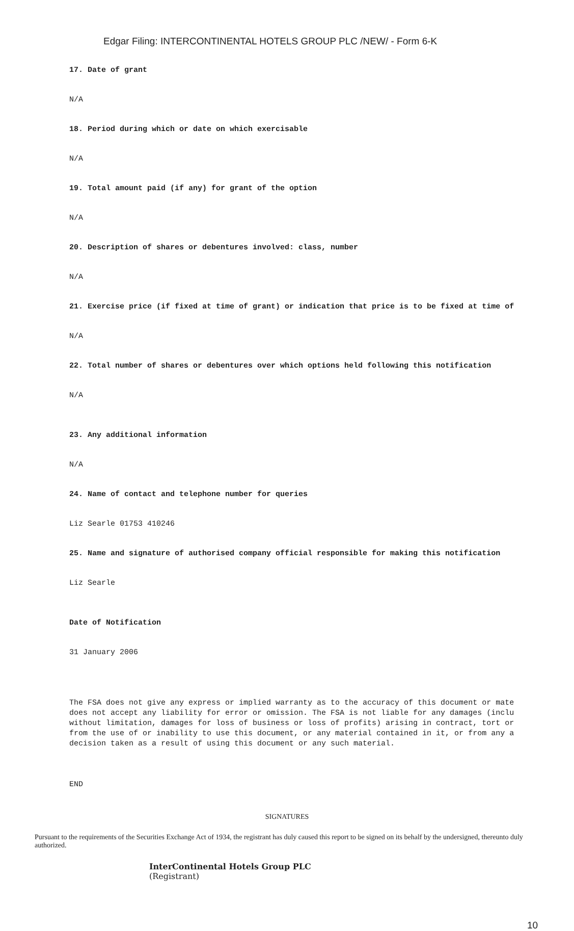Edgar Filing: INTERCONTINENTAL HOTELS GROUP PLC /NEW/ - Form 6-K
17. Date of grant
N/A
18. Period during which or date on which exercisable
N/A
19. Total amount paid (if any) for grant of the option
N/A
20. Description of shares or debentures involved: class, number
N/A
21. Exercise price (if fixed at time of grant) or indication that price is to be fixed at time of
N/A
22. Total number of shares or debentures over which options held following this notification
N/A
23. Any additional information
N/A
24. Name of contact and telephone number for queries
Liz Searle 01753 410246
25. Name and signature of authorised company official responsible for making this notification
Liz Searle
Date of Notification
31 January 2006
The FSA does not give any express or implied warranty as to the accuracy of this document or mate does not accept any liability for error or omission. The FSA is not liable for any damages (inclu without limitation, damages for loss of business or loss of profits) arising in contract, tort or from the use of or inability to use this document, or any material contained in it, or from any a decision taken as a result of using this document or any such material.
END
SIGNATURES
Pursuant to the requirements of the Securities Exchange Act of 1934, the registrant has duly caused this report to be signed on its behalf by the undersigned, thereunto duly authorized.
InterContinental Hotels Group PLC
(Registrant)
10